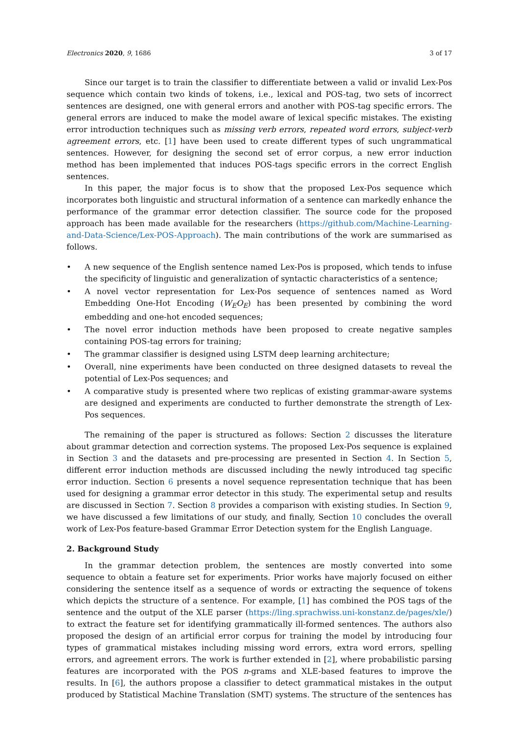Electronics 2020, 9, 1686 3 of 17
Since our target is to train the classifier to differentiate between a valid or invalid Lex-Pos sequence which contain two kinds of tokens, i.e., lexical and POS-tag, two sets of incorrect sentences are designed, one with general errors and another with POS-tag specific errors. The general errors are induced to make the model aware of lexical specific mistakes. The existing error introduction techniques such as missing verb errors, repeated word errors, subject-verb agreement errors, etc. [1] have been used to create different types of such ungrammatical sentences. However, for designing the second set of error corpus, a new error induction method has been implemented that induces POS-tags specific errors in the correct English sentences.
In this paper, the major focus is to show that the proposed Lex-Pos sequence which incorporates both linguistic and structural information of a sentence can markedly enhance the performance of the grammar error detection classifier. The source code for the proposed approach has been made available for the researchers (https://github.com/Machine-Learning-and-Data-Science/Lex-POS-Approach). The main contributions of the work are summarised as follows.
• A new sequence of the English sentence named Lex-Pos is proposed, which tends to infuse the specificity of linguistic and generalization of syntactic characteristics of a sentence;
• A novel vector representation for Lex-Pos sequence of sentences named as Word Embedding One-Hot Encoding (W<sub>E</sub>O<sub>E</sub>) has been presented by combining the word embedding and one-hot encoded sequences;
• The novel error induction methods have been proposed to create negative samples containing POS-tag errors for training;
• The grammar classifier is designed using LSTM deep learning architecture;
• Overall, nine experiments have been conducted on three designed datasets to reveal the potential of Lex-Pos sequences; and
• A comparative study is presented where two replicas of existing grammar-aware systems are designed and experiments are conducted to further demonstrate the strength of Lex-Pos sequences.
The remaining of the paper is structured as follows: Section 2 discusses the literature about grammar detection and correction systems. The proposed Lex-Pos sequence is explained in Section 3 and the datasets and pre-processing are presented in Section 4. In Section 5, different error induction methods are discussed including the newly introduced tag specific error induction. Section 6 presents a novel sequence representation technique that has been used for designing a grammar error detector in this study. The experimental setup and results are discussed in Section 7. Section 8 provides a comparison with existing studies. In Section 9, we have discussed a few limitations of our study, and finally, Section 10 concludes the overall work of Lex-Pos feature-based Grammar Error Detection system for the English Language.
2. Background Study
In the grammar detection problem, the sentences are mostly converted into some sequence to obtain a feature set for experiments. Prior works have majorly focused on either considering the sentence itself as a sequence of words or extracting the sequence of tokens which depicts the structure of a sentence. For example, [1] has combined the POS tags of the sentence and the output of the XLE parser (https://ling.sprachwiss.uni-konstanz.de/pages/xle/) to extract the feature set for identifying grammatically ill-formed sentences. The authors also proposed the design of an artificial error corpus for training the model by introducing four types of grammatical mistakes including missing word errors, extra word errors, spelling errors, and agreement errors. The work is further extended in [2], where probabilistic parsing features are incorporated with the POS n-grams and XLE-based features to improve the results. In [6], the authors propose a classifier to detect grammatical mistakes in the output produced by Statistical Machine Translation (SMT) systems. The structure of the sentences has